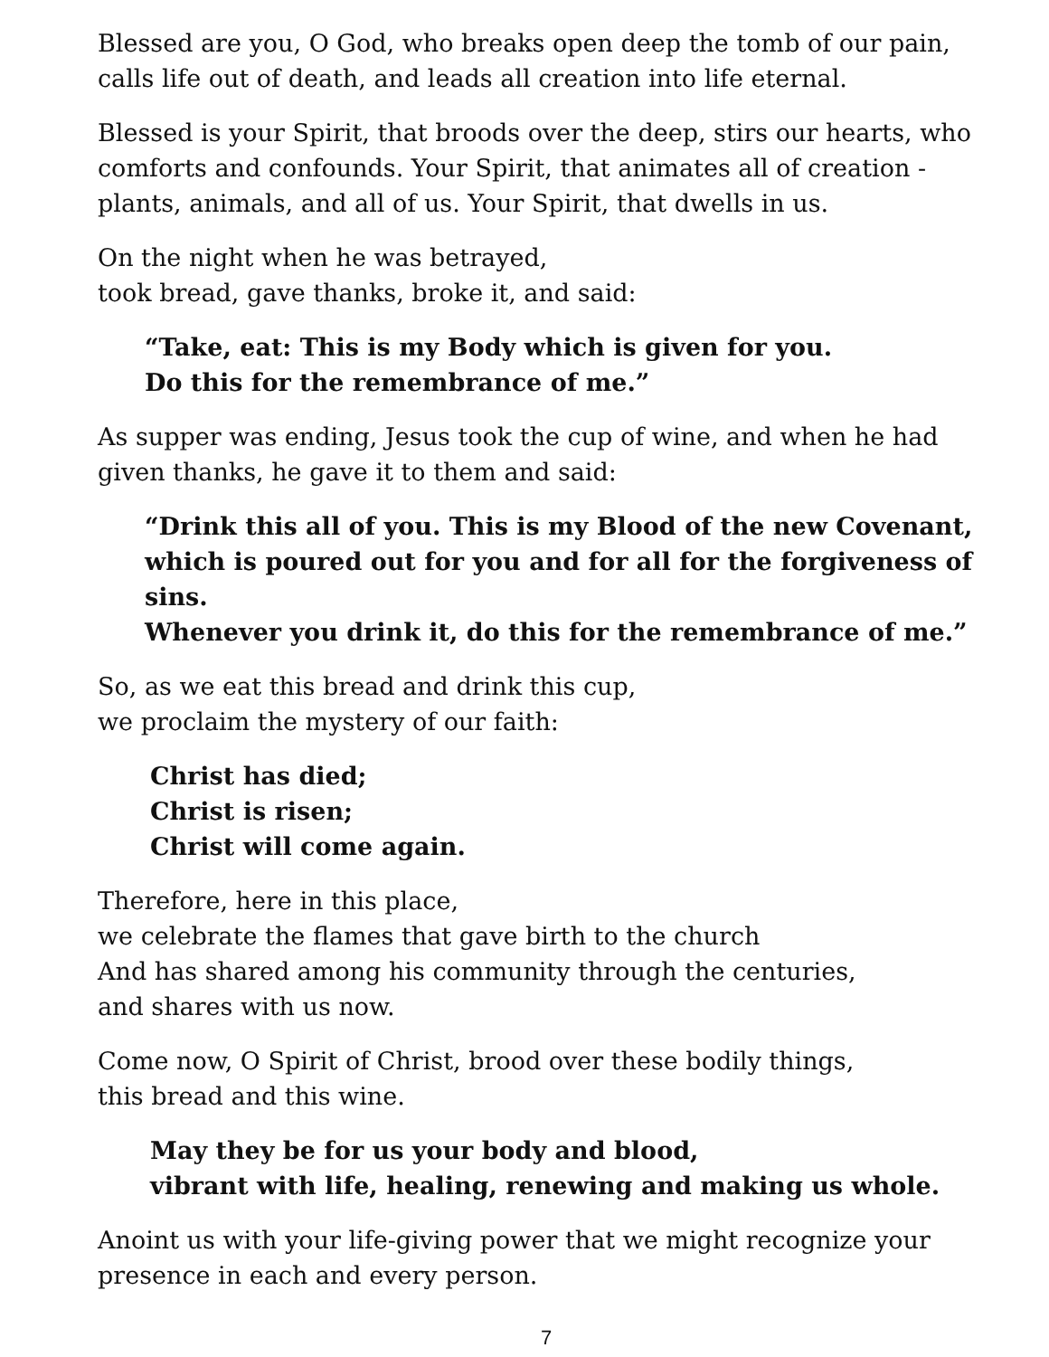Blessed are you, O God, who breaks open deep the tomb of our pain,
calls life out of death, and leads all creation into life eternal.
Blessed is your Spirit, that broods over the deep, stirs our hearts, who comforts and confounds. Your Spirit, that animates all of creation - plants, animals, and all of us. Your Spirit, that dwells in us.
On the night when he was betrayed,
took bread, gave thanks, broke it, and said:
“Take, eat: This is my Body which is given for you.
Do this for the remembrance of me.”
As supper was ending, Jesus took the cup of wine, and when he had given thanks, he gave it to them and said:
“Drink this all of you. This is my Blood of the new Covenant,
which is poured out for you and for all for the forgiveness of sins.
Whenever you drink it, do this for the remembrance of me.”
So, as we eat this bread and drink this cup,
we proclaim the mystery of our faith:
Christ has died;
Christ is risen;
Christ will come again.
Therefore, here in this place,
we celebrate the flames that gave birth to the church
And has shared among his community through the centuries,
and shares with us now.
Come now, O Spirit of Christ, brood over these bodily things,
this bread and this wine.
May they be for us your body and blood,
vibrant with life, healing, renewing and making us whole.
Anoint us with your life-giving power that we might recognize your presence in each and every person.
7